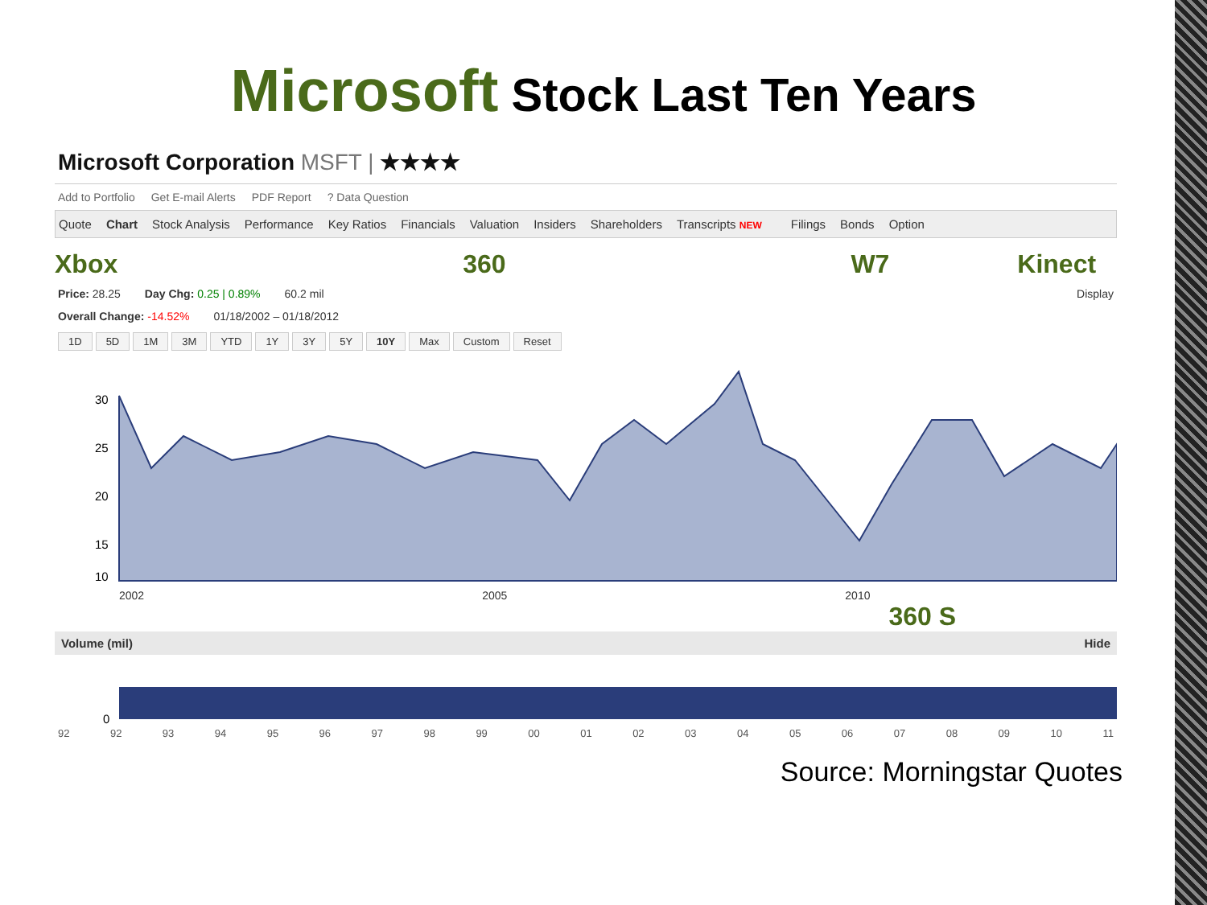Microsoft Stock Last Ten Years
Microsoft Corporation MSFT | ★★★★
Add to Portfolio Get E-mail Alerts PDF Report? Data Question
Quote Chart Stock Analysis Performance Key Ratios Financials Valuation Insiders Shareholders Transcripts NEW Filings Bonds Option
Xbox 360 W7 Kinect
Price: 28.25 Day Chg: 0.25 | 0.89% 60.2 mil Display
Overall Change: -14.52% 01/18/2002 – 01/18/2012
1D 5D 1M 3M YTD 1Y 3Y 5Y 10Y Max Custom Reset
30
25
20
15
10
2002 2005 2010
360 S
Volume (mil) Hide
0
92 92 93 94 95 96 97 98 99 00 01 02 03 04 05 06 07 08 09 10 11
Source: Morningstar Quotes